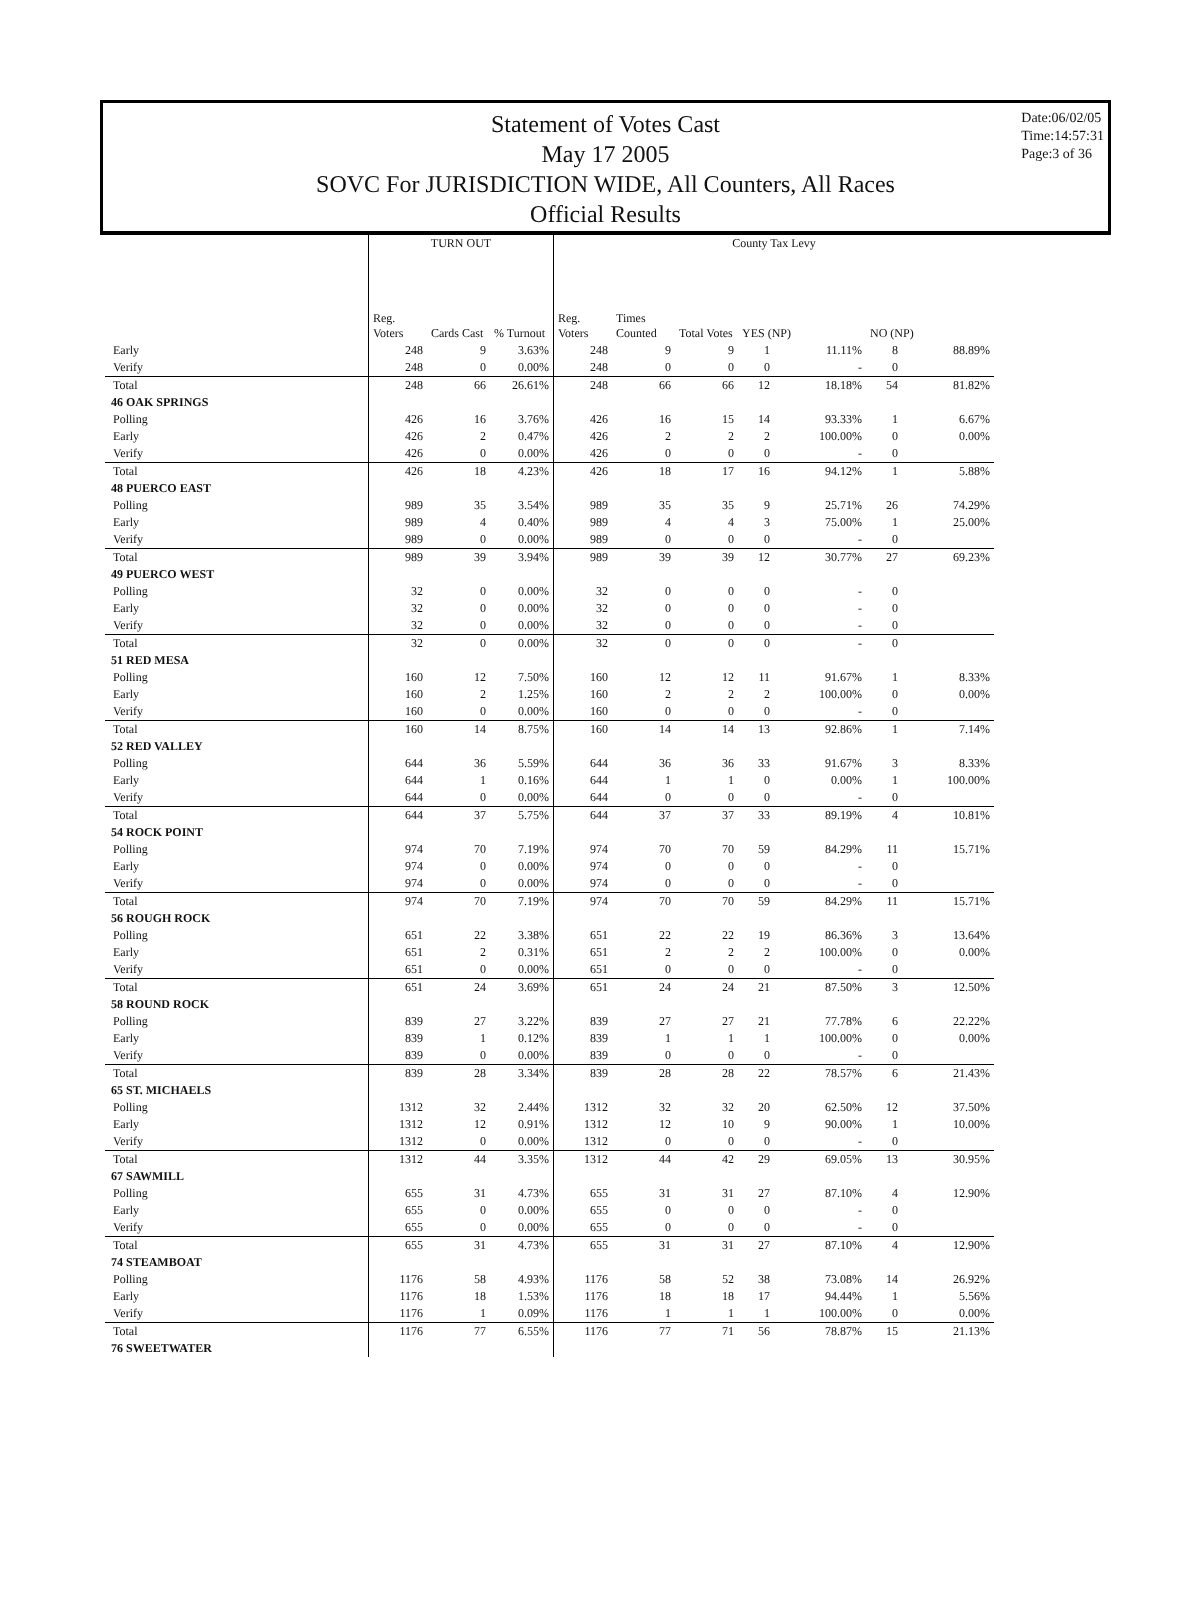Statement of Votes Cast
May 17 2005
SOVC For JURISDICTION WIDE, All Counters, All Races
Official Results
Date:06/02/05
Time:14:57:31
Page:3 of 36
| | TURN OUT | | | County Tax Levy | | | | | | |
| --- | --- | --- | --- | --- | --- | --- | --- | --- | --- | --- |
| | Reg. Voters | Cards Cast | % Turnout | Reg. Voters | Times Counted | Total Votes | YES (NP) | | NO (NP) | |
| Early | 248 | 9 | 3.63% | 248 | 9 | 9 | 1 | 11.11% | 8 | 88.89% |
| Verify | 248 | 0 | 0.00% | 248 | 0 | 0 | 0 | - | 0 | |
| Total | 248 | 66 | 26.61% | 248 | 66 | 66 | 12 | 18.18% | 54 | 81.82% |
| 46 OAK SPRINGS | | | | | | | | | | |
| Polling | 426 | 16 | 3.76% | 426 | 16 | 15 | 14 | 93.33% | 1 | 6.67% |
| Early | 426 | 2 | 0.47% | 426 | 2 | 2 | 2 | 100.00% | 0 | 0.00% |
| Verify | 426 | 0 | 0.00% | 426 | 0 | 0 | 0 | - | 0 | |
| Total | 426 | 18 | 4.23% | 426 | 18 | 17 | 16 | 94.12% | 1 | 5.88% |
| 48 PUERCO EAST | | | | | | | | | | |
| Polling | 989 | 35 | 3.54% | 989 | 35 | 35 | 9 | 25.71% | 26 | 74.29% |
| Early | 989 | 4 | 0.40% | 989 | 4 | 4 | 3 | 75.00% | 1 | 25.00% |
| Verify | 989 | 0 | 0.00% | 989 | 0 | 0 | 0 | - | 0 | |
| Total | 989 | 39 | 3.94% | 989 | 39 | 39 | 12 | 30.77% | 27 | 69.23% |
| 49 PUERCO WEST | | | | | | | | | | |
| Polling | 32 | 0 | 0.00% | 32 | 0 | 0 | 0 | - | 0 | |
| Early | 32 | 0 | 0.00% | 32 | 0 | 0 | 0 | - | 0 | |
| Verify | 32 | 0 | 0.00% | 32 | 0 | 0 | 0 | - | 0 | |
| Total | 32 | 0 | 0.00% | 32 | 0 | 0 | 0 | - | 0 | |
| 51 RED MESA | | | | | | | | | | |
| Polling | 160 | 12 | 7.50% | 160 | 12 | 12 | 11 | 91.67% | 1 | 8.33% |
| Early | 160 | 2 | 1.25% | 160 | 2 | 2 | 2 | 100.00% | 0 | 0.00% |
| Verify | 160 | 0 | 0.00% | 160 | 0 | 0 | 0 | - | 0 | |
| Total | 160 | 14 | 8.75% | 160 | 14 | 14 | 13 | 92.86% | 1 | 7.14% |
| 52 RED VALLEY | | | | | | | | | | |
| Polling | 644 | 36 | 5.59% | 644 | 36 | 36 | 33 | 91.67% | 3 | 8.33% |
| Early | 644 | 1 | 0.16% | 644 | 1 | 1 | 0 | 0.00% | 1 | 100.00% |
| Verify | 644 | 0 | 0.00% | 644 | 0 | 0 | 0 | - | 0 | |
| Total | 644 | 37 | 5.75% | 644 | 37 | 37 | 33 | 89.19% | 4 | 10.81% |
| 54 ROCK POINT | | | | | | | | | | |
| Polling | 974 | 70 | 7.19% | 974 | 70 | 70 | 59 | 84.29% | 11 | 15.71% |
| Early | 974 | 0 | 0.00% | 974 | 0 | 0 | 0 | - | 0 | |
| Verify | 974 | 0 | 0.00% | 974 | 0 | 0 | 0 | - | 0 | |
| Total | 974 | 70 | 7.19% | 974 | 70 | 70 | 59 | 84.29% | 11 | 15.71% |
| 56 ROUGH ROCK | | | | | | | | | | |
| Polling | 651 | 22 | 3.38% | 651 | 22 | 22 | 19 | 86.36% | 3 | 13.64% |
| Early | 651 | 2 | 0.31% | 651 | 2 | 2 | 2 | 100.00% | 0 | 0.00% |
| Verify | 651 | 0 | 0.00% | 651 | 0 | 0 | 0 | - | 0 | |
| Total | 651 | 24 | 3.69% | 651 | 24 | 24 | 21 | 87.50% | 3 | 12.50% |
| 58 ROUND ROCK | | | | | | | | | | |
| Polling | 839 | 27 | 3.22% | 839 | 27 | 27 | 21 | 77.78% | 6 | 22.22% |
| Early | 839 | 1 | 0.12% | 839 | 1 | 1 | 1 | 100.00% | 0 | 0.00% |
| Verify | 839 | 0 | 0.00% | 839 | 0 | 0 | 0 | - | 0 | |
| Total | 839 | 28 | 3.34% | 839 | 28 | 28 | 22 | 78.57% | 6 | 21.43% |
| 65 ST. MICHAELS | | | | | | | | | | |
| Polling | 1312 | 32 | 2.44% | 1312 | 32 | 32 | 20 | 62.50% | 12 | 37.50% |
| Early | 1312 | 12 | 0.91% | 1312 | 12 | 10 | 9 | 90.00% | 1 | 10.00% |
| Verify | 1312 | 0 | 0.00% | 1312 | 0 | 0 | 0 | - | 0 | |
| Total | 1312 | 44 | 3.35% | 1312 | 44 | 42 | 29 | 69.05% | 13 | 30.95% |
| 67 SAWMILL | | | | | | | | | | |
| Polling | 655 | 31 | 4.73% | 655 | 31 | 31 | 27 | 87.10% | 4 | 12.90% |
| Early | 655 | 0 | 0.00% | 655 | 0 | 0 | 0 | - | 0 | |
| Verify | 655 | 0 | 0.00% | 655 | 0 | 0 | 0 | - | 0 | |
| Total | 655 | 31 | 4.73% | 655 | 31 | 31 | 27 | 87.10% | 4 | 12.90% |
| 74 STEAMBOAT | | | | | | | | | | |
| Polling | 1176 | 58 | 4.93% | 1176 | 58 | 52 | 38 | 73.08% | 14 | 26.92% |
| Early | 1176 | 18 | 1.53% | 1176 | 18 | 18 | 17 | 94.44% | 1 | 5.56% |
| Verify | 1176 | 1 | 0.09% | 1176 | 1 | 1 | 1 | 100.00% | 0 | 0.00% |
| Total | 1176 | 77 | 6.55% | 1176 | 77 | 71 | 56 | 78.87% | 15 | 21.13% |
| 76 SWEETWATER | | | | | | | | | | |